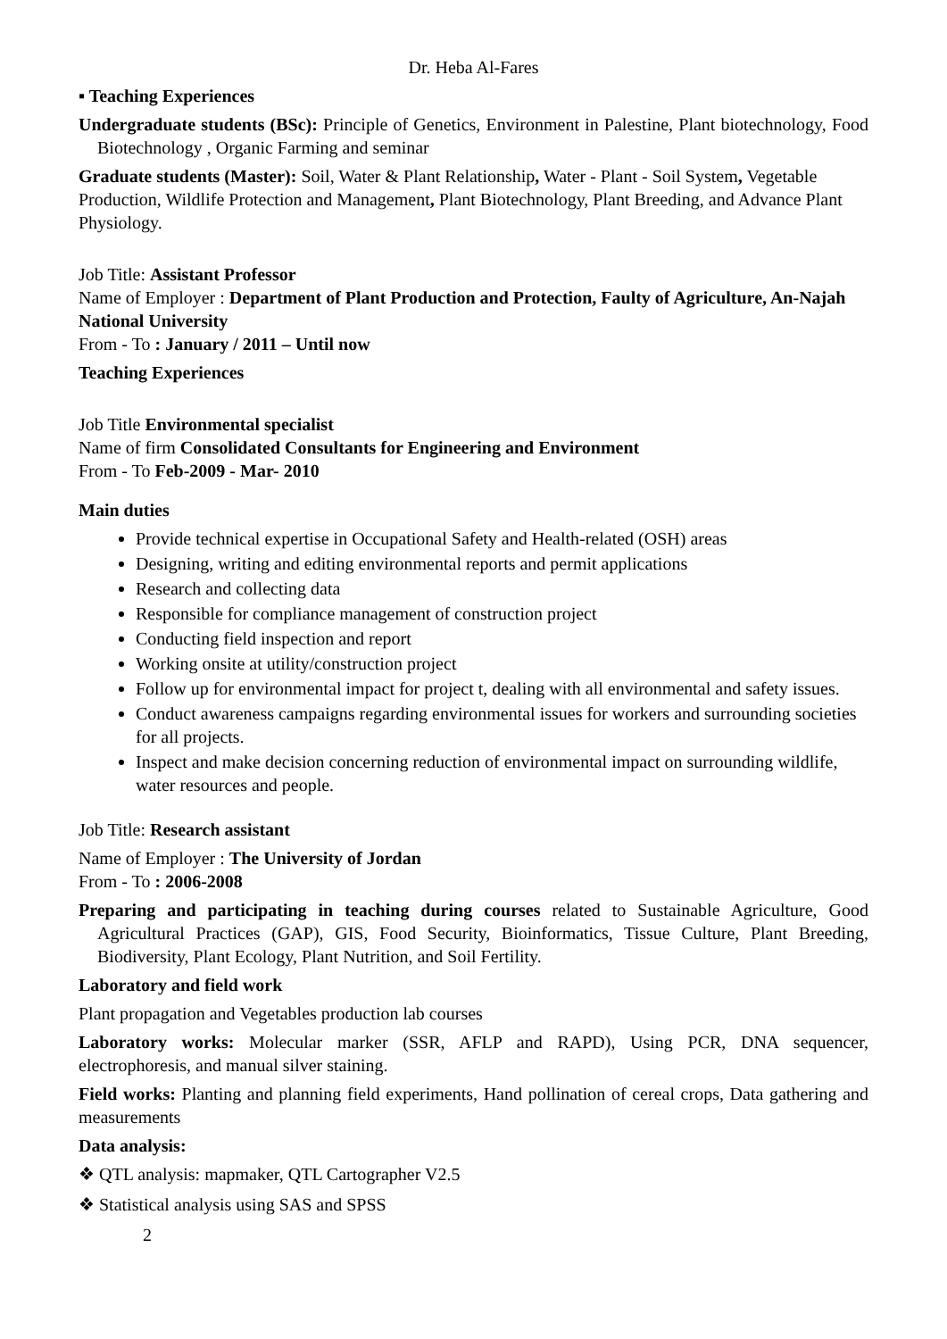Dr. Heba Al-Fares
▪ Teaching Experiences
Undergraduate students (BSc): Principle of Genetics, Environment in Palestine, Plant biotechnology, Food Biotechnology , Organic Farming and seminar
Graduate students (Master): Soil, Water & Plant Relationship, Water - Plant - Soil System, Vegetable Production, Wildlife Protection and Management, Plant Biotechnology, Plant Breeding, and Advance Plant Physiology.
Job Title: Assistant Professor
Name of Employer : Department of Plant Production and Protection, Faulty of Agriculture, An-Najah National University
From - To : January / 2011 – Until now
Teaching Experiences
Job Title Environmental specialist
Name of firm Consolidated Consultants for Engineering and Environment
From - To Feb-2009 - Mar- 2010
Main duties
Provide technical expertise in Occupational Safety and Health-related (OSH) areas
Designing, writing and editing environmental reports and permit applications
Research and collecting data
Responsible for compliance management of construction project
Conducting field inspection and report
Working onsite at utility/construction project
Follow up for environmental impact for project t, dealing with all environmental and safety issues.
Conduct awareness campaigns regarding environmental issues for workers and surrounding societies for all projects.
Inspect and make decision concerning reduction of environmental impact on surrounding wildlife, water resources and people.
Job Title: Research assistant
Name of Employer : The University of Jordan
From - To : 2006-2008
Preparing and participating in teaching during courses related to Sustainable Agriculture, Good Agricultural Practices (GAP), GIS, Food Security, Bioinformatics, Tissue Culture, Plant Breeding, Biodiversity, Plant Ecology, Plant Nutrition, and Soil Fertility.
Laboratory and field work
Plant propagation and Vegetables production lab courses
Laboratory works: Molecular marker (SSR, AFLP and RAPD), Using PCR, DNA sequencer, electrophoresis, and manual silver staining.
Field works: Planting and planning field experiments, Hand pollination of cereal crops, Data gathering and measurements
Data analysis:
❖ QTL analysis: mapmaker, QTL Cartographer V2.5
❖ Statistical analysis using SAS and SPSS
2